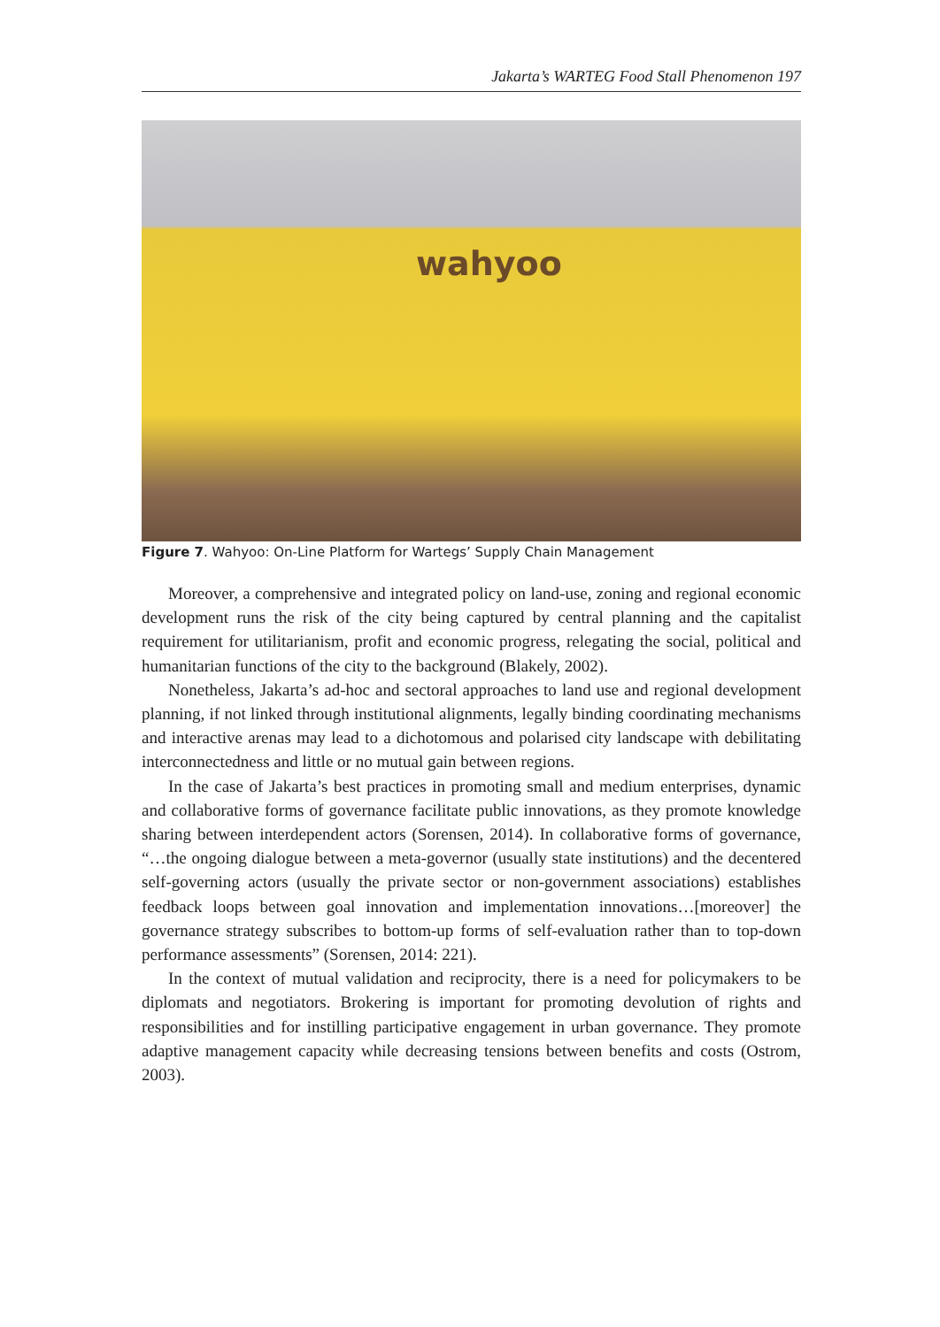Jakarta’s WARTEG Food Stall Phenomenon 197
wahyoo
Figure 7. Wahyoo: On-Line Platform for Wartegs’ Supply Chain Management
Moreover, a comprehensive and integrated policy on land-use, zoning and regional economic development runs the risk of the city being captured by central planning and the capitalist requirement for utilitarianism, profit and economic progress, relegating the social, political and humanitarian functions of the city to the background (Blakely, 2002).
Nonetheless, Jakarta’s ad-hoc and sectoral approaches to land use and regional development planning, if not linked through institutional alignments, legally binding coordinating mechanisms and interactive arenas may lead to a dichotomous and polarised city landscape with debilitating interconnectedness and little or no mutual gain between regions.
In the case of Jakarta’s best practices in promoting small and medium enterprises, dynamic and collaborative forms of governance facilitate public innovations, as they promote knowledge sharing between interdependent actors (Sorensen, 2014). In collaborative forms of governance, “…the ongoing dialogue between a meta-governor (usually state institutions) and the decentered self-governing actors (usually the private sector or non-government associations) establishes feedback loops between goal innovation and implementation innovations…[moreover] the governance strategy subscribes to bottom-up forms of self-evaluation rather than to top-down performance assessments” (Sorensen, 2014: 221).
In the context of mutual validation and reciprocity, there is a need for policymakers to be diplomats and negotiators. Brokering is important for promoting devolution of rights and responsibilities and for instilling participative engagement in urban governance. They promote adaptive management capacity while decreasing tensions between benefits and costs (Ostrom, 2003).